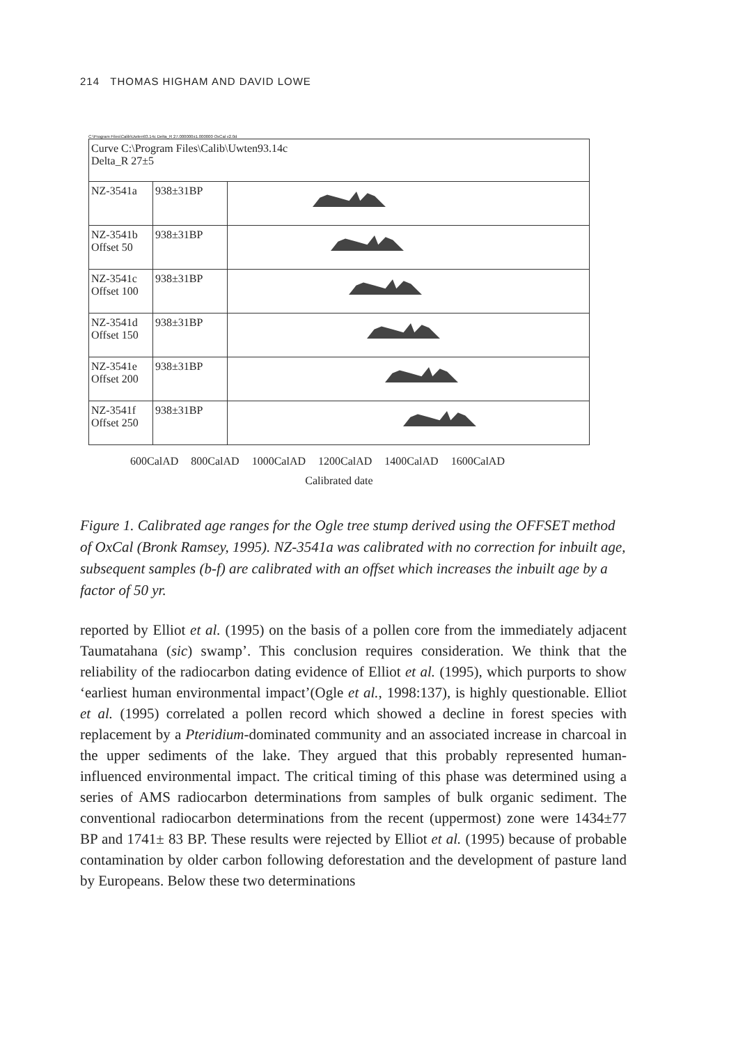214 THOMAS HIGHAM AND DAVID LOWE
C:\Program Files\Calib\Uwten93.14c Delta_R 27.000000±1.000000 OxCal v2.0d
Curve C:\Program Files\Calib\Uwten93.14c
Delta_R 27±5
NZ-3541a 938±31BP
NZ-3541b
Offset 50
938±31BP
NZ-3541c
Offset 100
938±31BP
NZ-3541d
Offset 150
938±31BP
NZ-3541e
Offset 200
938±31BP
NZ-3541f
Offset 250
938±31BP
600CalAD 800CalAD 1000CalAD 1200CalAD 1400CalAD 1600CalAD
Calibrated date
Figure 1. Calibrated age ranges for the Ogle tree stump derived using the OFFSET method of OxCal (Bronk Ramsey, 1995). NZ-3541a was calibrated with no correction for inbuilt age, subsequent samples (b-f) are calibrated with an offset which increases the inbuilt age by a factor of 50 yr.
reported by Elliot et al. (1995) on the basis of a pollen core from the immediately adjacent Taumatahana (sic) swamp’. This conclusion requires consideration. We think that the reliability of the radiocarbon dating evidence of Elliot et al. (1995), which purports to show ‘earliest human environmental impact’(Ogle et al., 1998:137), is highly questionable. Elliot et al. (1995) correlated a pollen record which showed a decline in forest species with replacement by a Pteridium-dominated community and an associated increase in charcoal in the upper sediments of the lake. They argued that this probably represented human-influenced environmental impact. The critical timing of this phase was determined using a series of AMS radiocarbon determinations from samples of bulk organic sediment. The conventional radiocarbon determinations from the recent (uppermost) zone were 1434±77 BP and 1741± 83 BP. These results were rejected by Elliot et al. (1995) because of probable contamination by older carbon following deforestation and the development of pasture land by Europeans. Below these two determinations